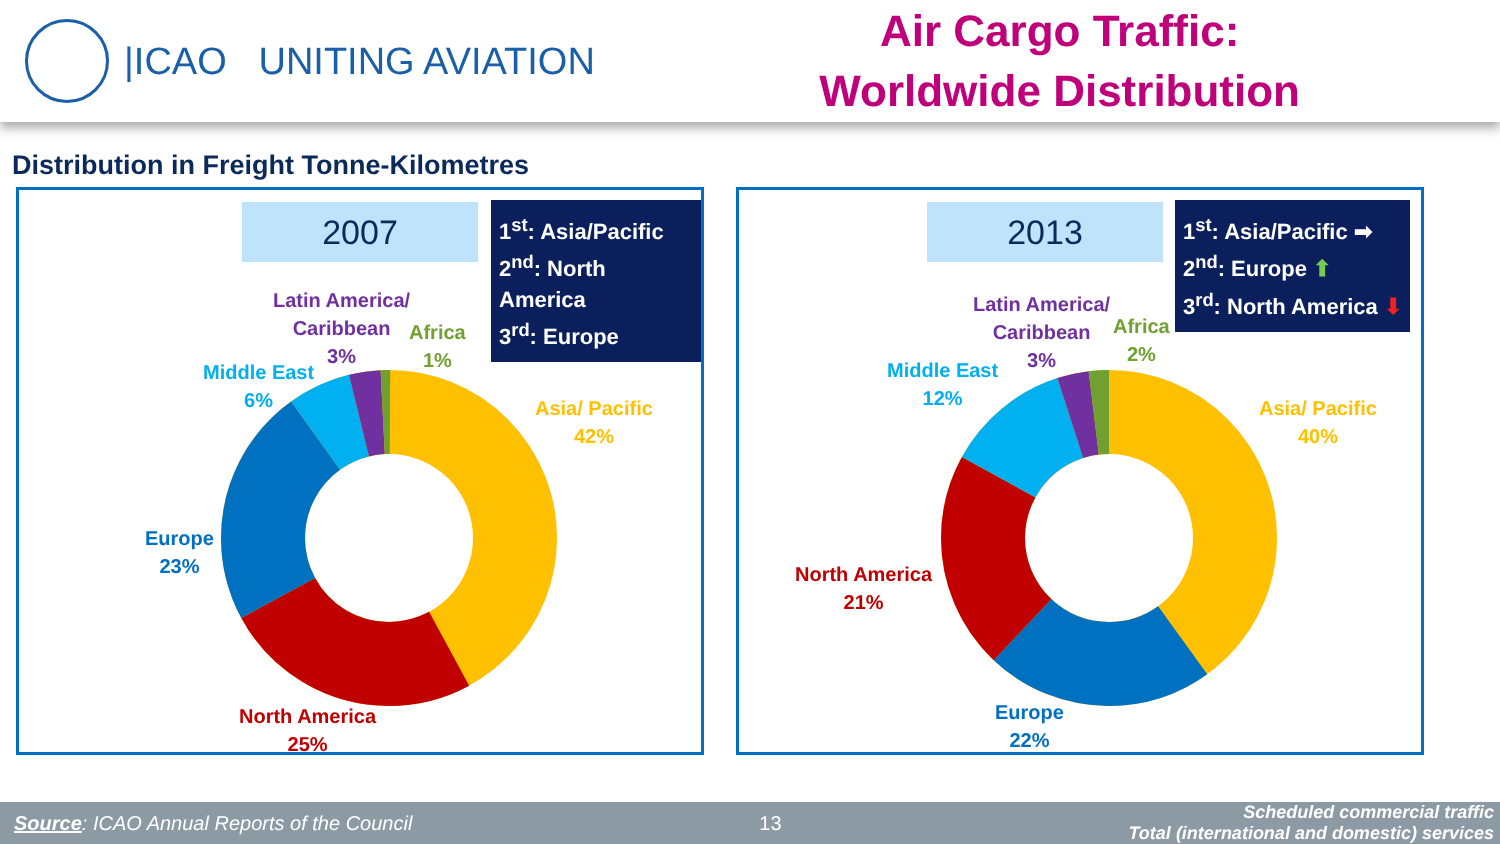|ICAO UNITING AVIATION
Air Cargo Traffic:
Worldwide Distribution
Distribution in Freight Tonne-Kilometres
2007
1<sup>st</sup>: Asia/Pacific
2<sup>nd</sup>: North America
3<sup>rd</sup>: Europe
Latin America/
Caribbean
3%
Africa
1%
Middle East
6%
Asia/ Pacific
42%
Europe
23%
North America
25%
2013
1<sup>st</sup>: Asia/Pacific ➡
2<sup>nd</sup>: Europe ⬆
3<sup>rd</sup>: North America ⬇
Latin America/
Caribbean
3%
Africa
2%
Middle East
12%
Asia/ Pacific
40%
North America
21%
Europe
22%
Source: ICAO Annual Reports of the Council 13 Scheduled commercial traffic
Total (international and domestic) services